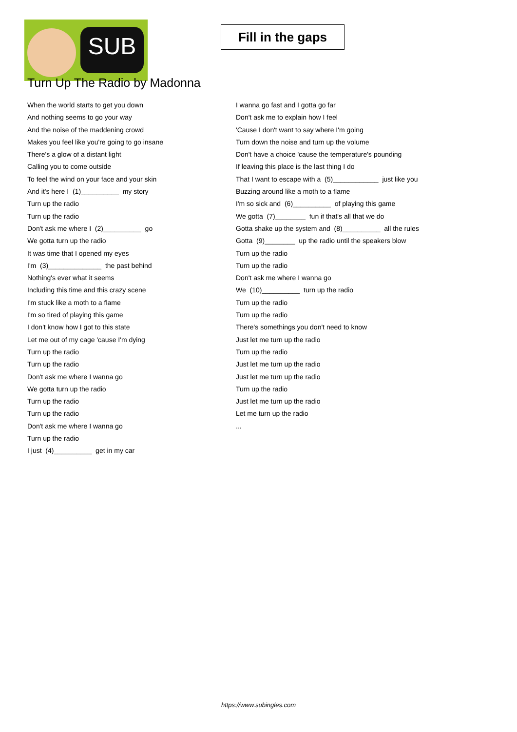SUB
Fill in the gaps
Turn Up The Radio by Madonna
When the world starts to get you down
And nothing seems to go your way
And the noise of the maddening crowd
Makes you feel like you're going to go insane
There's a glow of a distant light
Calling you to come outside
To feel the wind on your face and your skin
And it's here I (1)__________ my story
Turn up the radio
Turn up the radio
Don't ask me where I (2)__________ go
We gotta turn up the radio
It was time that I opened my eyes
I'm (3)______________ the past behind
Nothing's ever what it seems
Including this time and this crazy scene
I'm stuck like a moth to a flame
I'm so tired of playing this game
I don't know how I got to this state
Let me out of my cage 'cause I'm dying
Turn up the radio
Turn up the radio
Don't ask me where I wanna go
We gotta turn up the radio
Turn up the radio
Turn up the radio
Don't ask me where I wanna go
Turn up the radio
I just (4)__________ get in my car
I wanna go fast and I gotta go far
Don't ask me to explain how I feel
'Cause I don't want to say where I'm going
Turn down the noise and turn up the volume
Don't have a choice 'cause the temperature's pounding
If leaving this place is the last thing I do
That I want to escape with a (5)____________ just like you
Buzzing around like a moth to a flame
I'm so sick and (6)__________ of playing this game
We gotta (7)________ fun if that's all that we do
Gotta shake up the system and (8)__________ all the rules
Gotta (9)________ up the radio until the speakers blow
Turn up the radio
Turn up the radio
Don't ask me where I wanna go
We (10)__________ turn up the radio
Turn up the radio
Turn up the radio
There's somethings you don't need to know
Just let me turn up the radio
Turn up the radio
Just let me turn up the radio
Just let me turn up the radio
Turn up the radio
Just let me turn up the radio
Let me turn up the radio
...
https://www.subingles.com